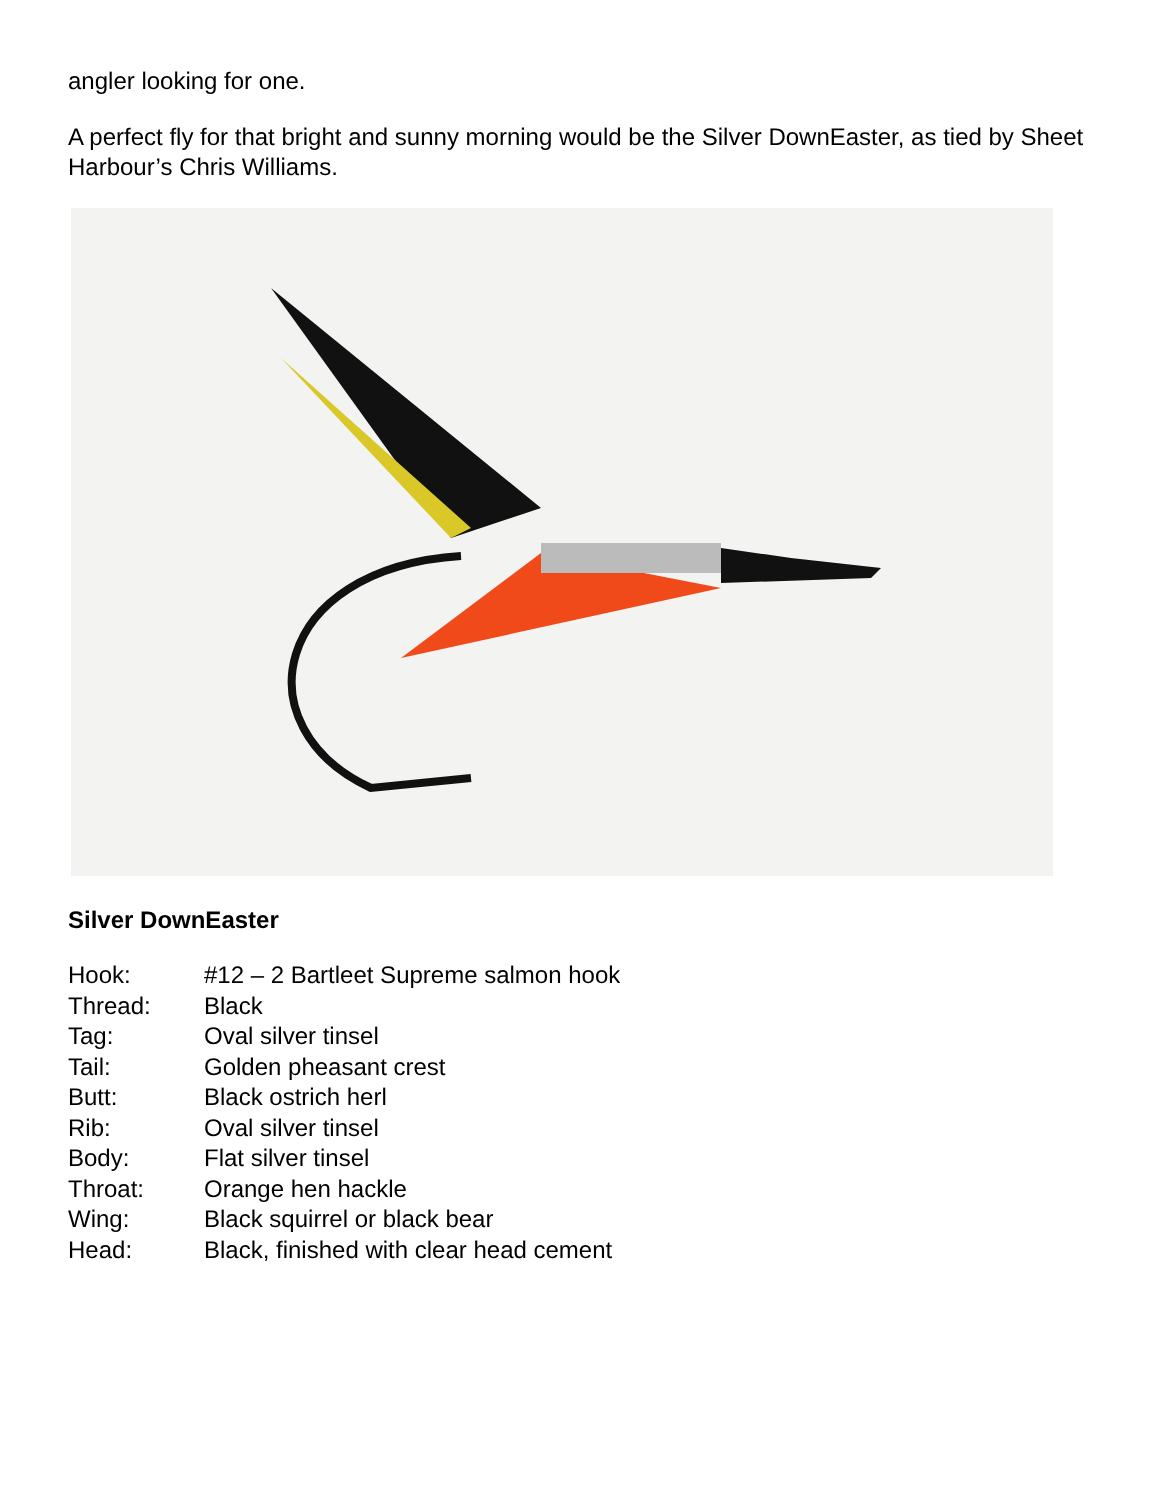angler looking for one.
A perfect fly for that bright and sunny morning would be the Silver DownEaster, as tied by Sheet Harbour’s Chris Williams.
Silver DownEaster
Hook: #12 – 2 Bartleet Supreme salmon hook
Thread: Black
Tag: Oval silver tinsel
Tail: Golden pheasant crest
Butt: Black ostrich herl
Rib: Oval silver tinsel
Body: Flat silver tinsel
Throat: Orange hen hackle
Wing: Black squirrel or black bear
Head: Black, finished with clear head cement